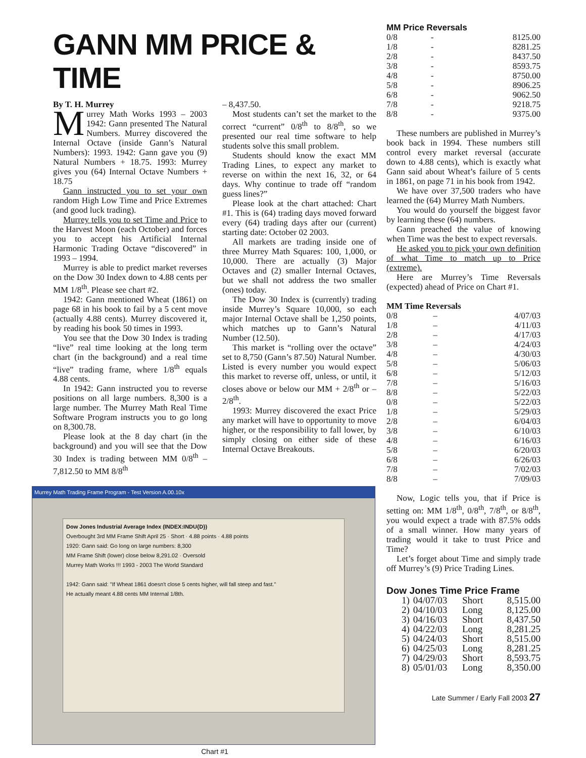GANN MM PRICE & TIME
By T. H. Murrey
Murrey Math Works 1993 – 2003 1942: Gann presented The Natural Numbers. Murrey discovered the Internal Octave (inside Gann’s Natural Numbers): 1993. 1942: Gann gave you (9) Natural Numbers + 18.75. 1993: Murrey gives you (64) Internal Octave Numbers + 18.75
Gann instructed you to set your own random High Low Time and Price Extremes (and good luck trading).
Murrey tells you to set Time and Price to the Harvest Moon (each October) and forces you to accept his Artificial Internal Harmonic Trading Octave “discovered” in 1993 – 1994.
Murrey is able to predict market reverses on the Dow 30 Index down to 4.88 cents per MM 1/8<sup>th</sup>. Please see chart #2.
1942: Gann mentioned Wheat (1861) on page 68 in his book to fail by a 5 cent move (actually 4.88 cents). Murrey discovered it, by reading his book 50 times in 1993.
You see that the Dow 30 Index is trading “live” real time looking at the long term chart (in the background) and a real time “live” trading frame, where 1/8<sup>th</sup> equals 4.88 cents.
In 1942: Gann instructed you to reverse positions on all large numbers. 8,300 is a large number. The Murrey Math Real Time Software Program instructs you to go long on 8,300.78.
Please look at the 8 day chart (in the background) and you will see that the Dow 30 Index is trading between MM 0/8<sup>th</sup> – 7,812.50 to MM 8/8<sup>th</sup>
– 8,437.50.
Most students can’t set the market to the correct “current” 0/8<sup>th</sup> to 8/8<sup>th</sup>, so we presented our real time software to help students solve this small problem.
Students should know the exact MM Trading Lines, to expect any market to reverse on within the next 16, 32, or 64 days. Why continue to trade off “random guess lines?”
Please look at the chart attached: Chart #1. This is (64) trading days moved forward every (64) trading days after our (current) starting date: October 02 2003.
All markets are trading inside one of three Murrey Math Squares: 100, 1,000, or 10,000. There are actually (3) Major Octaves and (2) smaller Internal Octaves, but we shall not address the two smaller (ones) today.
The Dow 30 Index is (currently) trading inside Murrey’s Square 10,000, so each major Internal Octave shall be 1,250 points, which matches up to Gann’s Natural Number (12.50).
This market is “rolling over the octave” set to 8,750 (Gann’s 87.50) Natural Number. Listed is every number you would expect this market to reverse off, unless, or until, it closes above or below our MM + 2/8<sup>th</sup> or – 2/8<sup>th</sup>.
1993: Murrey discovered the exact Price any market will have to opportunity to move higher, or the responsibility to fall lower, by simply closing on either side of these Internal Octave Breakouts.
Murrey Math Trading Frame Program - Test Version A.00.10x
Dow Jones Industrial Average Index (INDEX:INDU{D})
Overbought 3rd MM Frame Shift April 25 · Short · 4.88 points · 4.88 points
1920: Gann said: Go long on large numbers: 8,300
MM Frame Shift (lower) close below 8,291.02 · Oversold
Murrey Math Works !!! 1993 - 2003 The World Standard
1942: Gann said: "If Wheat 1861 doesn't close 5 cents higher, will fall steep and fast."
He actually meant 4.88 cents MM Internal 1/8th.
Chart #1
MM Price Reversals
| 0/8 | - | 8125.00 |
| 1/8 | - | 8281.25 |
| 2/8 | - | 8437.50 |
| 3/8 | - | 8593.75 |
| 4/8 | - | 8750.00 |
| 5/8 | - | 8906.25 |
| 6/8 | - | 9062.50 |
| 7/8 | - | 9218.75 |
| 8/8 | - | 9375.00 |
These numbers are published in Murrey’s book back in 1994. These numbers still control every market reversal (accurate down to 4.88 cents), which is exactly what Gann said about Wheat’s failure of 5 cents in 1861, on page 71 in his book from 1942.
We have over 37,500 traders who have learned the (64) Murrey Math Numbers.
You would do yourself the biggest favor by learning these (64) numbers.
Gann preached the value of knowing when Time was the best to expect reversals.
He asked you to pick your own definition of what Time to match up to Price (extreme).
Here are Murrey’s Time Reversals (expected) ahead of Price on Chart #1.
MM Time Reversals
| 0/8 | – | 4/07/03 |
| 1/8 | – | 4/11/03 |
| 2/8 | – | 4/17/03 |
| 3/8 | – | 4/24/03 |
| 4/8 | – | 4/30/03 |
| 5/8 | – | 5/06/03 |
| 6/8 | – | 5/12/03 |
| 7/8 | – | 5/16/03 |
| 8/8 | – | 5/22/03 |
| 0/8 | – | 5/22/03 |
| 1/8 | – | 5/29/03 |
| 2/8 | – | 6/04/03 |
| 3/8 | – | 6/10/03 |
| 4/8 | – | 6/16/03 |
| 5/8 | – | 6/20/03 |
| 6/8 | – | 6/26/03 |
| 7/8 | – | 7/02/03 |
| 8/8 | – | 7/09/03 |
Now, Logic tells you, that if Price is setting on: MM 1/8<sup>th</sup>, 0/8<sup>th</sup>, 7/8<sup>th</sup>, or 8/8<sup>th</sup>, you would expect a trade with 87.5% odds of a small winner. How many years of trading would it take to trust Price and Time?
Let’s forget about Time and simply trade off Murrey’s (9) Price Trading Lines.
Dow Jones Time Price Frame
| 1) | 04/07/03 | Short | 8,515.00 |
| 2) | 04/10/03 | Long | 8,125.00 |
| 3) | 04/16/03 | Short | 8,437.50 |
| 4) | 04/22/03 | Long | 8,281.25 |
| 5) | 04/24/03 | Short | 8,515.00 |
| 6) | 04/25/03 | Long | 8,281.25 |
| 7) | 04/29/03 | Short | 8,593.75 |
| 8) | 05/01/03 | Long | 8,350.00 |
Late Summer / Early Fall 2003 27